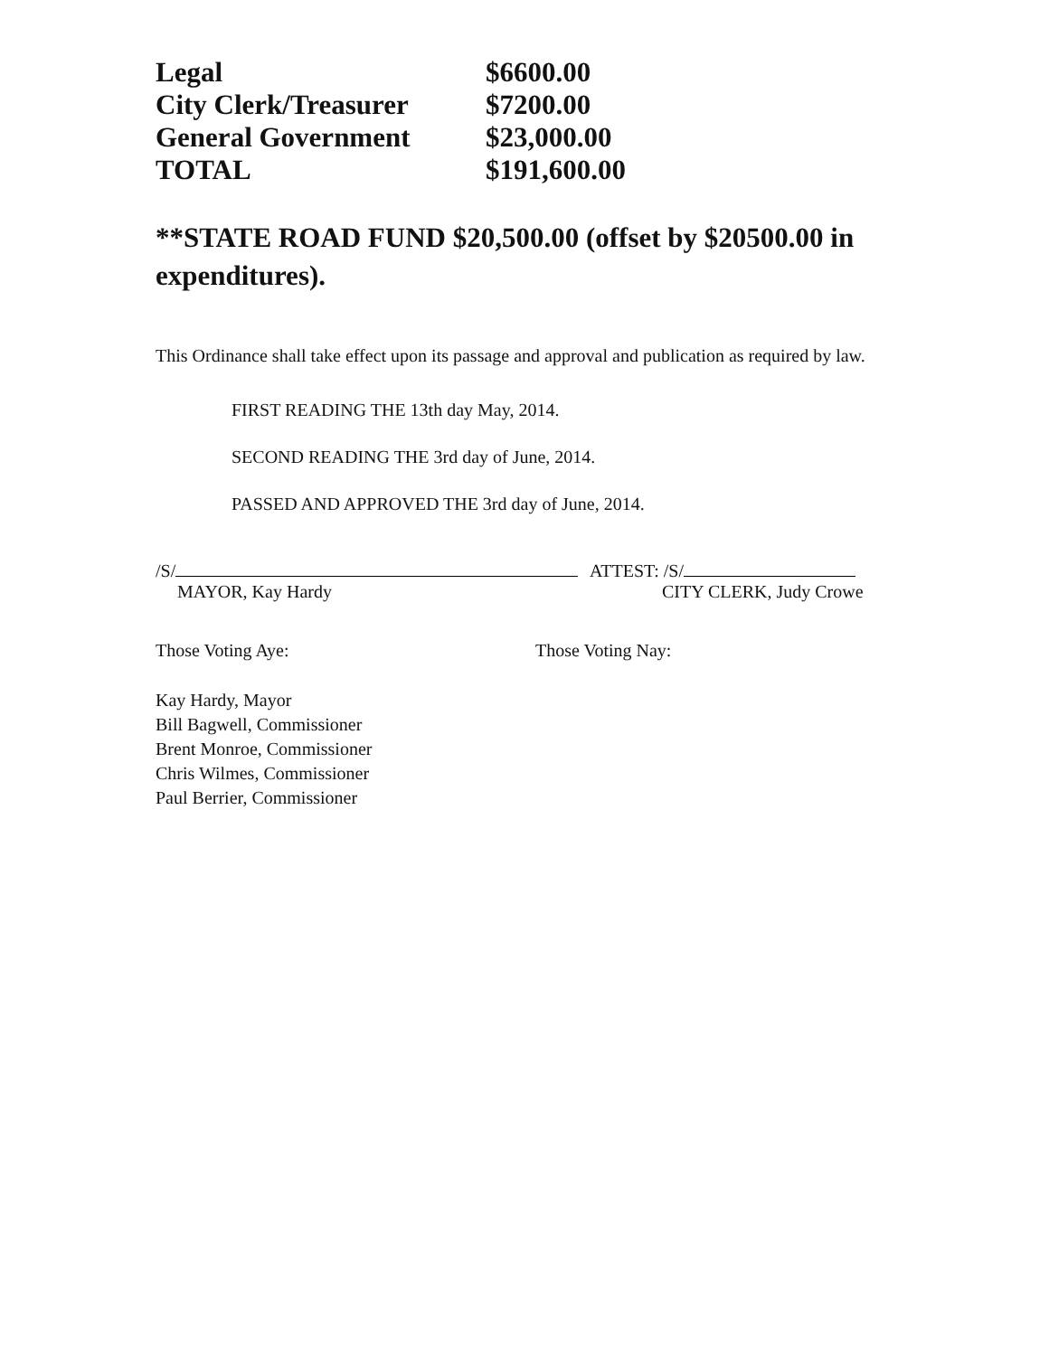| Legal | $6600.00 |
| City Clerk/Treasurer | $7200.00 |
| General Government | $23,000.00 |
| TOTAL | $191,600.00 |
**STATE ROAD FUND $20,500.00 (offset by $20500.00 in expenditures).
This Ordinance shall take effect upon its passage and approval and publication as required by law.
FIRST READING THE 13th day May, 2014.
SECOND READING THE 3rd day of June, 2014.
PASSED AND APPROVED THE 3rd day of June, 2014.
/S/
MAYOR, Kay Hardy
ATTEST: /S/
CITY CLERK, Judy Crowe
Those Voting Aye: Those Voting Nay:
Kay Hardy, Mayor
Bill Bagwell, Commissioner
Brent Monroe, Commissioner
Chris Wilmes, Commissioner
Paul Berrier, Commissioner